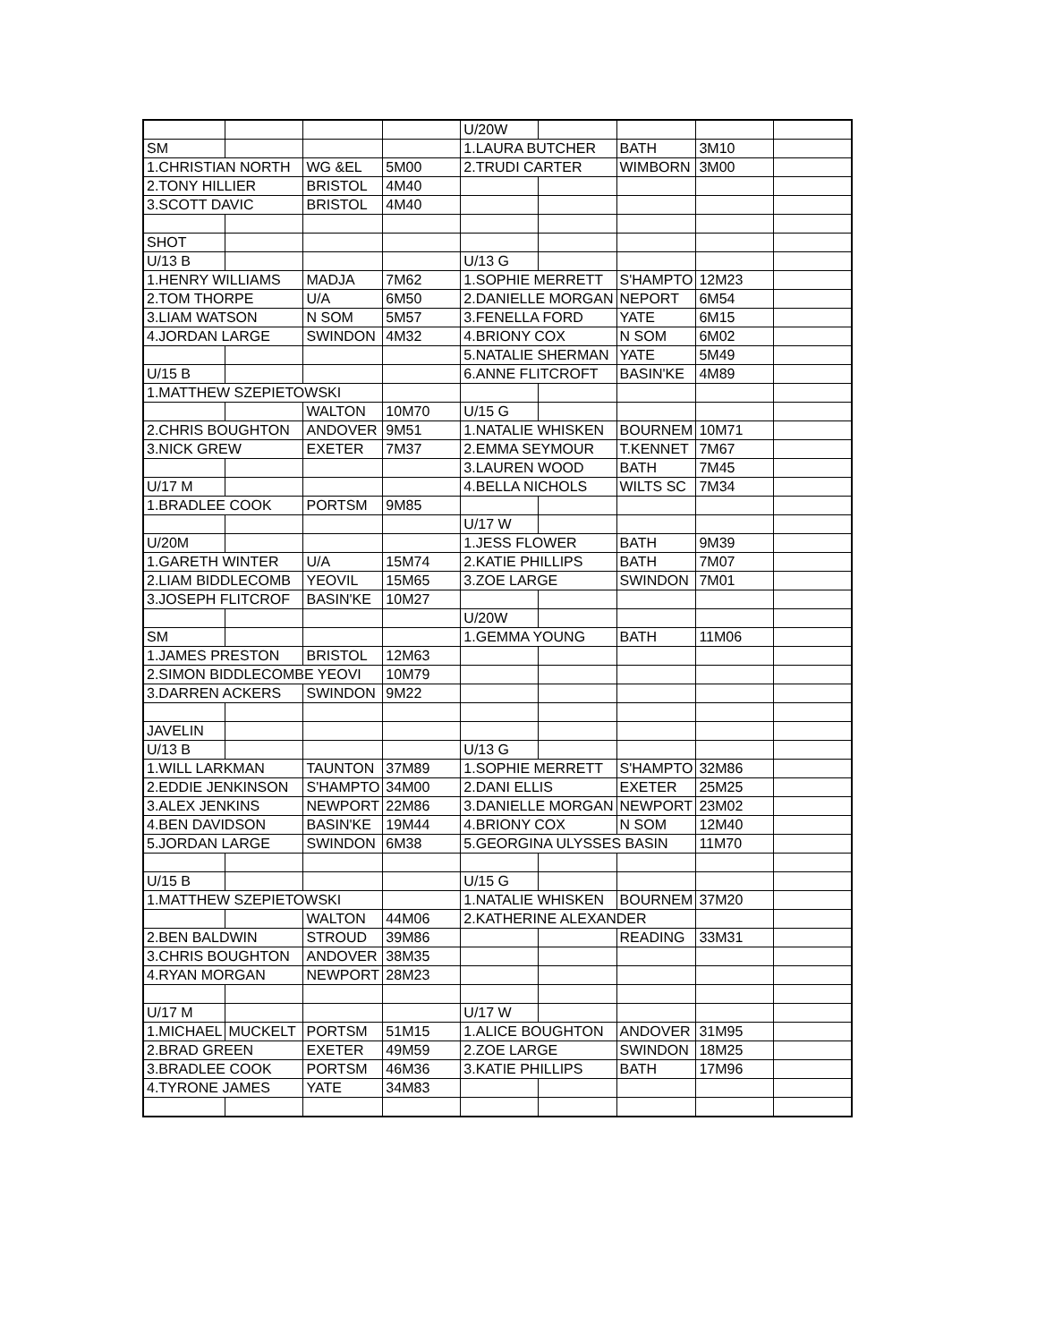| | | | | U/20W | | | | |
| SM | | | | 1.LAURA BUTCHER | | BATH | 3M10 | |
| 1.CHRISTIAN NORTH | | WG &EL | 5M00 | 2.TRUDI CARTER | | WIMBORN | 3M00 | |
| 2.TONY HILLIER | | BRISTOL | 4M40 | | | | | |
| 3.SCOTT DAVIC | | BRISTOL | 4M40 | | | | | |
| SHOT | | | | | | | | |
| U/13 B | | | | U/13 G | | | | |
| 1.HENRY WILLIAMS | | MADJA | 7M62 | 1.SOPHIE MERRETT | | S'HAMPTO | 12M23 | |
| 2.TOM THORPE | | U/A | 6M50 | 2.DANIELLE MORGAN | | NEPORT | 6M54 | |
| 3.LIAM WATSON | | N SOM | 5M57 | 3.FENELLA FORD | | YATE | 6M15 | |
| 4.JORDAN LARGE | | SWINDON | 4M32 | 4.BRIONY COX | | N SOM | 6M02 | |
| | | | | 5.NATALIE SHERMAN | | YATE | 5M49 | |
| U/15 B | | | | 6.ANNE FLITCROFT | | BASIN'KE | 4M89 | |
| 1.MATTHEW SZEPIETOWSKI | | | | | | | | |
| | | WALTON | 10M70 | U/15 G | | | | |
| 2.CHRIS BOUGHTON | | ANDOVER | 9M51 | 1.NATALIE WHISKEN | | BOURNEM | 10M71 | |
| 3.NICK GREW | | EXETER | 7M37 | 2.EMMA SEYMOUR | | T.KENNET | 7M67 | |
| | | | | 3.LAUREN WOOD | | BATH | 7M45 | |
| U/17 M | | | | 4.BELLA NICHOLS | | WILTS SC | 7M34 | |
| 1.BRADLEE COOK | | PORTSM | 9M85 | | | | | |
| | | | | U/17 W | | | | |
| U/20M | | | | 1.JESS FLOWER | | BATH | 9M39 | |
| 1.GARETH WINTER | | U/A | 15M74 | 2.KATIE PHILLIPS | | BATH | 7M07 | |
| 2.LIAM BIDDLECOMB | | YEOVIL | 15M65 | 3.ZOE LARGE | | SWINDON | 7M01 | |
| 3.JOSEPH FLITCROF | | BASIN'KE | 10M27 | | | | | |
| | | | | U/20W | | | | |
| SM | | | | 1.GEMMA YOUNG | | BATH | 11M06 | |
| 1.JAMES PRESTON | | BRISTOL | 12M63 | | | | | |
| 2.SIMON BIDDLECOMBE YEOVI | | | 10M79 | | | | | |
| 3.DARREN ACKERS | | SWINDON | 9M22 | | | | | |
| JAVELIN | | | | | | | | |
| U/13 B | | | | U/13 G | | | | |
| 1.WILL LARKMAN | | TAUNTON | 37M89 | 1.SOPHIE MERRETT | | S'HAMPTO | 32M86 | |
| 2.EDDIE JENKINSON | | S'HAMPTO | 34M00 | 2.DANI ELLIS | | EXETER | 25M25 | |
| 3.ALEX JENKINS | | NEWPORT | 22M86 | 3.DANIELLE MORGAN | | NEWPORT | 23M02 | |
| 4.BEN DAVIDSON | | BASIN'KE | 19M44 | 4.BRIONY COX | | N SOM | 12M40 | |
| 5.JORDAN LARGE | | SWINDON | 6M38 | 5.GEORGINA ULYSSES BASIN | | | 11M70 | |
| U/15 B | | | | U/15 G | | | | |
| 1.MATTHEW SZEPIETOWSKI | | | | 1.NATALIE WHISKEN | | BOURNEM | 37M20 | |
| | | WALTON | 44M06 | 2.KATHERINE ALEXANDER | | | | |
| 2.BEN BALDWIN | | STROUD | 39M86 | | | READING | 33M31 | |
| 3.CHRIS BOUGHTON | | ANDOVER | 38M35 | | | | | |
| 4.RYAN MORGAN | | NEWPORT | 28M23 | | | | | |
| U/17 M | | | | U/17 W | | | | |
| 1.MICHAEL | MUCKELT | PORTSM | 51M15 | 1.ALICE BOUGHTON | | ANDOVER | 31M95 | |
| 2.BRAD GREEN | | EXETER | 49M59 | 2.ZOE LARGE | | SWINDON | 18M25 | |
| 3.BRADLEE COOK | | PORTSM | 46M36 | 3.KATIE PHILLIPS | | BATH | 17M96 | |
| 4.TYRONE JAMES | | YATE | 34M83 | | | | | |